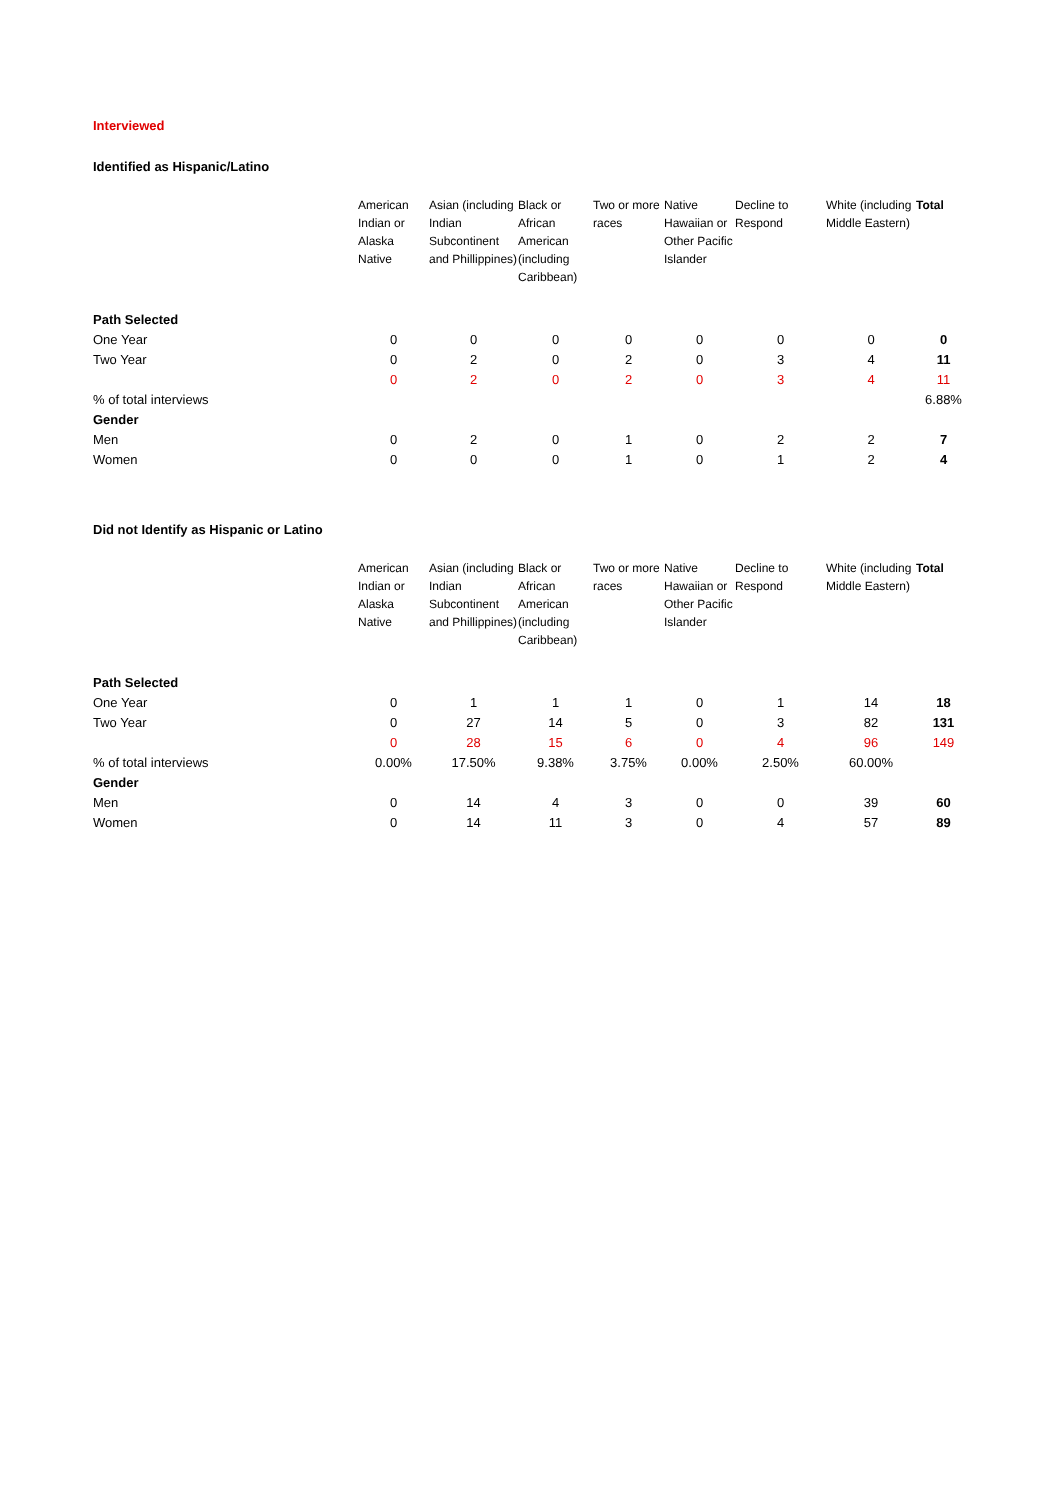Interviewed
Identified as Hispanic/Latino
| | American Indian or Alaska Native | Asian (including Indian Subcontinent and Phillippines) | Black or African American (including Caribbean) | Two or more races | Native Hawaiian or Other Pacific Islander | Decline to Respond | White (including Middle Eastern) | Total |
| --- | --- | --- | --- | --- | --- | --- | --- | --- |
| Path Selected | | | | | | | | |
| One Year | 0 | 0 | 0 | 0 | 0 | 0 | 0 | 0 |
| Two Year | 0 | 2 | 0 | 2 | 0 | 3 | 4 | 11 |
| | 0 | 2 | 0 | 2 | 0 | 3 | 4 | 11 |
| % of total interviews | | | | | | | | 6.88% |
| Gender | | | | | | | | |
| Men | 0 | 2 | 0 | 1 | 0 | 2 | 2 | 7 |
| Women | 0 | 0 | 0 | 1 | 0 | 1 | 2 | 4 |
Did not Identify as Hispanic or Latino
| | American Indian or Alaska Native | Asian (including Indian Subcontinent and Phillippines) | Black or African American (including Caribbean) | Two or more races | Native Hawaiian or Other Pacific Islander | Decline to Respond | White (including Middle Eastern) | Total |
| --- | --- | --- | --- | --- | --- | --- | --- | --- |
| Path Selected | | | | | | | | |
| One Year | 0 | 1 | 1 | 1 | 0 | 1 | 14 | 18 |
| Two Year | 0 | 27 | 14 | 5 | 0 | 3 | 82 | 131 |
| | 0 | 28 | 15 | 6 | 0 | 4 | 96 | 149 |
| % of total interviews | 0.00% | 17.50% | 9.38% | 3.75% | 0.00% | 2.50% | 60.00% | |
| Gender | | | | | | | | |
| Men | 0 | 14 | 4 | 3 | 0 | 0 | 39 | 60 |
| Women | 0 | 14 | 11 | 3 | 0 | 4 | 57 | 89 |